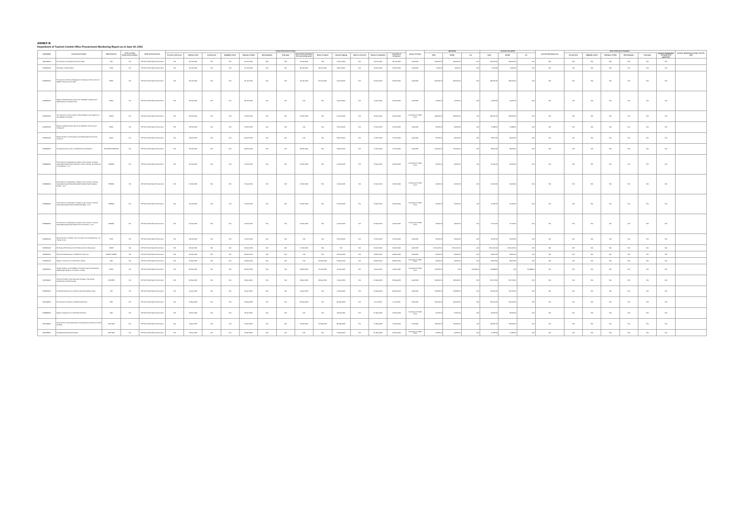ANNEX B
Department of Tourism Central Office Procurement Monitoring Report as of June 30, 2021
| Code (PAP) | Procurement Project | PMO/ End User | Is this an Early Procurement Activity? | Mode of Procurement | Actual Procurement Activity | | | | | | | | | | | | | Source of Funds | ABC (PhP) | | | Contract Cost (PhP) | | | List of Invited Observers | Date of Receipt of Invitation | | | | | | Remarks (Explaining changes from the APP) |
| --- | --- | --- | --- | --- | --- | --- | --- | --- | --- | --- | --- | --- | --- | --- | --- | --- | --- | --- | --- | --- | --- | --- | --- | --- | --- | --- | --- | --- | --- | --- | --- | --- |
| | | | | | Pre-Proc Conference | Ads/Post of IB | Pre-bid Conf | Eligibility Check | Sub/Open of Bids | Bid Evaluation | Post Qual | Date of BAC Resolution Recommending Award | Notice of Award | Contract Signing | Notice to Proceed | Delivery/ Completion | Inspection & Acceptance | | Total | MOOE | CO | Total | MOOE | CO | | Pre-bid Conf | Eligibility Check | Sub/Open of Bids | Bid Evaluation | Post Qual | Delivery/ Completion/ Acceptance (If applicable) | |
| 5021199000 | Procurement of Notarial Services FY 2021 | LAD | NO | NP 53.9 Small Value Procurement | N/A | 19-Jan-2021 | N/A | N/A | 22-Jan-2021 | N/A | N/A | 22-Jan-2021 | N/A | 22-Jan-2021 | N/A | 29-Jan-2021 | 29-Jan-2021 | GAA 2021 | 240,000.00 | 240,000.00 | 0.00 | 240,000.00 | 240,000.00 | 0.00 | N/A | N/A | N/A | N/A | N/A | N/A | N/A | |
| 5020301002 | Purchase of Data Holders | PMS | NO | NP 53.9 Small Value Procurement | N/A | 22-Jan-2021 | N/A | N/A | 27-Jan-2021 | N/A | N/A | 28-Jan-2021 | 28-Jan-2021 | 28-Jan-2021 | N/A | 05-Feb-2021 | 05-Feb-2021 | GAA 2021 | 9,000.00 | 9,000.00 | 0.00 | 8,000.00 | 8,000.00 | 0.00 | N/A | N/A | N/A | N/A | N/A | N/A | N/A | |
| 5029901000 | Procurement of Events Management Company for the conduct of ASEAN Tourism Forum 2021 | PFED | NO | NP 53.9 Small Value Procurement | N/A | 29-Jan-2021 | N/A | N/A | 26-Jan-2021 | N/A | N/A | 26-Jan-2021 | 05-Feb-2021 | 05-Feb-2021 | N/A | 05-Feb-2021 | 05-Feb-2021 | GAA 2021 | 900,000.00 | 900,000.00 | 0.00 | 495,000.00 | 495,000.00 | 0.00 | N/A | N/A | N/A | N/A | N/A | N/A | N/A | |
| 5020301000 | Repair and Maintenance Service for 100000km Checkup and Maintenance for Toyota Hi-Ace | GSDC | NO | NP 53.9 Small Value Procurement | N/A | 26-Jan-2021 | N/A | N/A | 28-Jan-2021 | N/A | N/A | N/A | N/A | 28-Jan-2021 | N/A | 10-Feb-2021 | 10-Feb-2021 | GAA 2021 | 15,000.00 | 15,000.00 | 0.00 | 14,587.05 | 14,587.05 | 0.00 | N/A | N/A | N/A | N/A | N/A | N/A | N/A | |
| 5029901000 | Tour Operator for the Conduct of Site Validation and Inspection to Dumaguete and Siquijor | OPMS | NO | NP 53.9 Small Value Procurement | N/A | 09-Feb-2021 | N/A | N/A | 12-Feb-2021 | N/A | N/A | 15-Feb-2021 | N/A | 15-Feb-2021 | N/A | 26-Feb-2021 | 26-Feb-2021 | Continuing CY 2020 Fund | 499,000.00 | 499,000.00 | 0.00 | 409,500.00 | 409,500.00 | 0.00 | N/A | N/A | N/A | N/A | N/A | N/A | N/A | |
| 5020301000 | Repair and Maintenance Service for 90000km Check-up and Change Oil | GSDC | NO | NP 53.9 Small Value Procurement | N/A | 03-Feb-2021 | N/A | N/A | 05-Feb-2021 | N/A | N/A | N/A | N/A | 05-Feb-2021 | N/A | 15-Feb-2021 | 15-Feb-2021 | GAA 2021 | 30,000.00 | 30,000.00 | 0.00 | 17,889.01 | 17,889.01 | 0.00 | N/A | N/A | N/A | N/A | N/A | N/A | N/A | |
| 5020301000 | Repair Service for GCS system and Wheel Alignment (Toyota Fortuner) | GSDC | NO | NP 53.9 Small Value Procurement | N/A | 03-Feb-2021 | N/A | N/A | 08-Feb-2021 | N/A | N/A | N/A | N/A | 08-Feb-2021 | N/A | 17-Feb-2021 | 17-Feb-2021 | GAA 2021 | 35,000.00 | 35,000.00 | 0.00 | 33,000.00 | 33,000.00 | 0.00 | N/A | N/A | N/A | N/A | N/A | N/A | N/A | |
| 5029902000 | Printing Services for the CY 2020 DOT Annual Report | PLANNING SERVICE | NO | NP 53.9 Small Value Procurement | N/A | 05-Feb-2021 | N/A | N/A | 08-Feb-2021 | N/A | N/A | 08-Feb-2021 | N/A | 08-Mar-2021 | N/A | 17-Feb-2021 | 17-Feb-2021 | GAA 2021 | 120,000.00 | 120,000.00 | 0.00 | 98,000.00 | 98,000.00 | 0.00 | N/A | N/A | N/A | N/A | N/A | N/A | N/A | |
| 5029999000 | Procurement of Giveaways in relation to the conduct of various Data Gathering Activities, Webinars, Online Training, and Technical Consultations - Lot 1 | RSMMD | NO | NP 53.9 Small Value Procurement | N/A | 10-Feb-2021 | N/A | N/A | 15-Feb-2021 | N/A | N/A | 15-Feb-2021 | N/A | 10-Mar-2021 | N/A | 15-Mar-2021 | 15-Mar-2021 | Continuing CY 2020 Fund | 30,000.00 | 30,000.00 | 0.00 | 20,000.00 | 20,000.00 | 0.00 | N/A | N/A | N/A | N/A | N/A | N/A | N/A | |
| 5029999000 | Procurement of Giveaways in relation to the conduct of various Data Gathering Activities (Reusable Stainless Steel Insulated Bottle) - Lot 2 | RSMMD | NO | NP 53.9 Small Value Procurement | N/A | 10-Feb-2021 | N/A | N/A | 15-Feb-2021 | N/A | N/A | 15-Feb-2021 | N/A | 10-Mar-2021 | N/A | 15-Mar-2021 | 15-Mar-2021 | Continuing CY 2020 Fund | 40,000.00 | 40,000.00 | 0.00 | 30,000.00 | 30,000.00 | 0.00 | N/A | N/A | N/A | N/A | N/A | N/A | N/A | |
| 5029999000 | Procurement of Giveaways in relation to the conduct of various Data Gathering Activities (Travel/Duffel Bag) - Lot 3 | RSMMD | NO | NP 53.9 Small Value Procurement | N/A | 10-Feb-2021 | N/A | N/A | 15-Feb-2021 | N/A | N/A | 15-Feb-2021 | N/A | 10-Mar-2021 | N/A | 15-Mar-2021 | 15-Mar-2021 | Continuing CY 2020 Fund | 52,000.00 | 52,000.00 | 0.00 | 51,090.00 | 51,090.00 | 0.00 | N/A | N/A | N/A | N/A | N/A | N/A | N/A | |
| 5029999000 | Procurement of Giveaways in relation to the conduct of various Data Gathering Activities (Work From Home Box) - Lot 4 | RSMMD | NO | NP 53.9 Small Value Procurement | N/A | 10-Feb-2021 | N/A | N/A | 15-Feb-2021 | N/A | N/A | 15-Feb-2021 | N/A | 10-Mar-2021 | N/A | 15-Mar-2021 | 15-Mar-2021 | Continuing CY 2020 Fund | 78,000.00 | 78,000.00 | 0.00 | 75,700.00 | 75,700.00 | 0.00 | N/A | N/A | N/A | N/A | N/A | N/A | N/A | |
| 5020301000 | Repair Service for Wheel, Tire, Tire Valve, and Tire balancing - For Toyota Innova | PMS | NO | NP 53.9 Small Value Procurement | N/A | 03-Feb-2021 | N/A | N/A | 05-Feb-2021 | N/A | N/A | N/A | N/A | 05-Feb-2021 | N/A | 15-Feb-2021 | 15-Feb-2021 | GAA 2021 | 26,000.00 | 26,000.00 | 0.00 | 20,500.00 | 20,500.00 | 0.00 | N/A | N/A | N/A | N/A | N/A | N/A | N/A | |
| 5020301002 | Purchase RT PCR test for DOT Personnel for official travel | OPMS | NO | NP 53.9 Small Value Procurement | N/A | 09-Feb-2021 | N/A | N/A | 09-Feb-2021 | N/A | N/A | 17-Feb-2021 | N/A | N/A | N/A | 20-Feb-2021 | 22-Feb-2021 | GAA 2021 | 2,541,000.00 | 2,541,000.00 | 0.00 | 2,541,000.00 | 2,541,000.00 | 0.00 | N/A | N/A | N/A | N/A | N/A | N/A | N/A | |
| 5020301000 | Preventive Maintenance for 85000 km Check up | GASSC TRGRD | NO | NP 53.9 Small Value Procurement | N/A | 22-Feb-2021 | N/A | N/A | 24-Feb-2021 | N/A | N/A | N/A | N/A | 26-Feb-2021 | N/A | 09-Mar-2021 | 09-Mar-2021 | GAA 2021 | 30,000.00 | 30,000.00 | 0.00 | 23,912.00 | 23,912.00 | 0.00 | N/A | N/A | N/A | N/A | N/A | N/A | N/A | |
| 5020301000 | Repair of Car Aircon for DOT Motor Vehicle | GSD | NO | NP 53.9 Small Value Procurement | N/A | 16-Mar-2021 | N/A | N/A | 18-Mar-2021 | N/A | N/A | N/A | 21-Mar-2021 | 22-Mar-2021 | N/A | 29-Mar-2021 | 29-Mar-2021 | Continuing CY 2020 Fund | 30,000.00 | 30,000.00 | 0.00 | 28,479.00 | 28,479.00 | 0.00 | N/A | N/A | N/A | N/A | N/A | N/A | N/A | |
| 5060405000 | Supply, Delivery, and Installation of Captain Seat, including Floor Matting appropriate for conversion of seats | GSDC | NO | NP 53.9 Small Value Procurement | N/A | 24-Mar-2021 | N/A | N/A | 29-Mar-2021 | N/A | N/A | 29-Mar-2021 | 07-Apr-2021 | 05-Apr-2021 | N/A | 12-Apr-2021 | 12-Apr-2021 | Continuing CY 2020 Fund | 144,200.00 | 0.00 | 144,200.00 | 141,888.00 | 0.00 | 141,888.00 | N/A | N/A | N/A | N/A | N/A | N/A | N/A | |
| 5021299000 | Service Provider for the Temporary Storage of the Annual Department Card Processing | OTOPEM | NO | NP 53.9 Small Value Procurement | N/A | 30-Mar-2021 | N/A | N/A | 08-Apr-2021 | N/A | N/A | 08-Apr-2021 | 08-Apr-2021 | 10-Apr-2021 | N/A | 05-May-2021 | 05-May-2021 | GAA 2021 | 320,000.00 | 320,000.00 | 0.00 | 315,724.00 | 315,724.00 | 0.00 | N/A | N/A | N/A | N/A | N/A | N/A | N/A | |
| 5029902000 | Printing Production from Tourism Camp Accreditation Card | OID | NO | NP 53.9 Small Value Procurement | N/A | 01-Apr-2021 | N/A | N/A | 05-Apr-2021 | N/A | N/A | 21-Apr-2021 | N/A | 11-May-2021 | N/A | 20-May-2021 | 20-May-2021 | GAA 2021 | 129,495.00 | 129,495.00 | 0.00 | 101,000.00 | 101,000.00 | 0.00 | N/A | N/A | N/A | N/A | N/A | N/A | N/A | |
| 5021199000 | Procurement of Service of Medical Practitioner | HRD | NO | NP 53.9 Small Value Procurement | N/A | 15-May-2021 | N/A | N/A | 19-May-2021 | N/A | N/A | 25-May-2021 | N/A | 29-May-2021 | N/A | 01-Jul-2021 | 01-Jul-2021 | GAA 2021 | 900,000.00 | 900,000.00 | 0.00 | 540,000.00 | 540,000.00 | 0.00 | N/A | N/A | N/A | N/A | N/A | N/A | N/A | |
| 5029999000 | Repair of Glass Door for DOT Main Entrance | GSD | NO | NP 53.9 Small Value Procurement | N/A | 30-Apr-2021 | N/A | N/A | 23-Apr-2021 | N/A | N/A | N/A | N/A | 28-Apr-2021 | N/A | 07-May-2021 | 07-May-2021 | Continuing CY 2020 Fund | 37,000.00 | 37,000.00 | 0.00 | 36,600.00 | 36,600.00 | 0.00 | N/A | N/A | N/A | N/A | N/A | N/A | N/A | |
| 5021199000 | Procurement of Decontamination and Disinfection Services for DOT Building | OSD GAS | NO | NP 53.9 Small Value Procurement | N/A | 20-Apr-2021 | N/A | N/A | 23-Apr-2021 | N/A | N/A | 26-Apr-2021 | 10-May-2021 | 28-May-2021 | N/A | 17-May-2021 | 17-May-2021 | GAA 2021 | 123,000.00 | 123,000.00 | 0.00 | 103,500.00 | 103,500.00 | 0.00 | N/A | N/A | N/A | N/A | N/A | N/A | N/A | |
| 5021199000 | Anti Bacterial Disinfectant Spray | OSD GAS | NO | NP 53.9 Small Value Procurement | N/A | 22-Apr-2021 | N/A | N/A | 26-Apr-2021 | N/A | N/A | N/A | N/A | 11-May-2021 | N/A | 21-May-2021 | 21-May-2021 | Continuing CY 2020 Fund | 20,000.00 | 20,000.00 | 0.00 | 17,080.00 | 17,080.00 | 0.00 | N/A | N/A | N/A | N/A | N/A | N/A | N/A | |